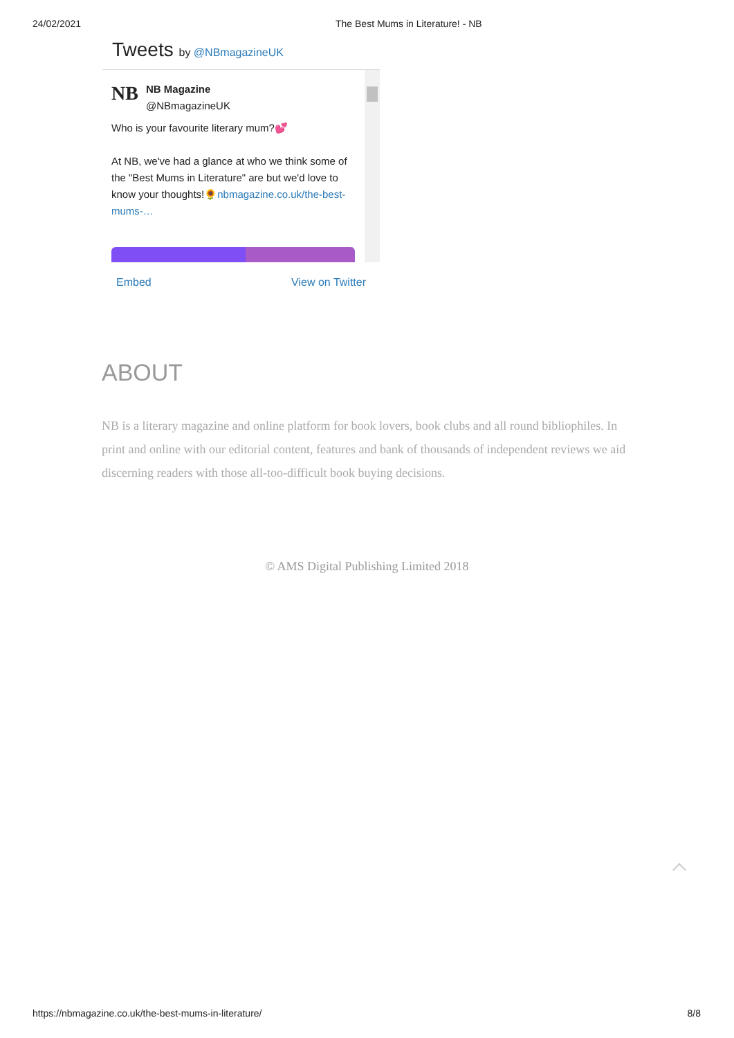24/02/2021 The Best Mums in Literature! - NB
Tweets by @NBmagazineUK
NB
NB Magazine
@NBmagazineUK
Who is your favourite literary mum?💕
At NB, we've had a glance at who we think some of the "Best Mums in Literature" are but we'd love to know your thoughts!🌻nbmagazine.co.uk/the-best-mums-…
Embed View on Twitter
ABOUT
NB is a literary magazine and online platform for book lovers, book clubs and all round bibliophiles. In print and online with our editorial content, features and bank of thousands of independent reviews we aid discerning readers with those all-too-difficult book buying decisions.
© AMS Digital Publishing Limited 2018
https://nbmagazine.co.uk/the-best-mums-in-literature/ 8/8